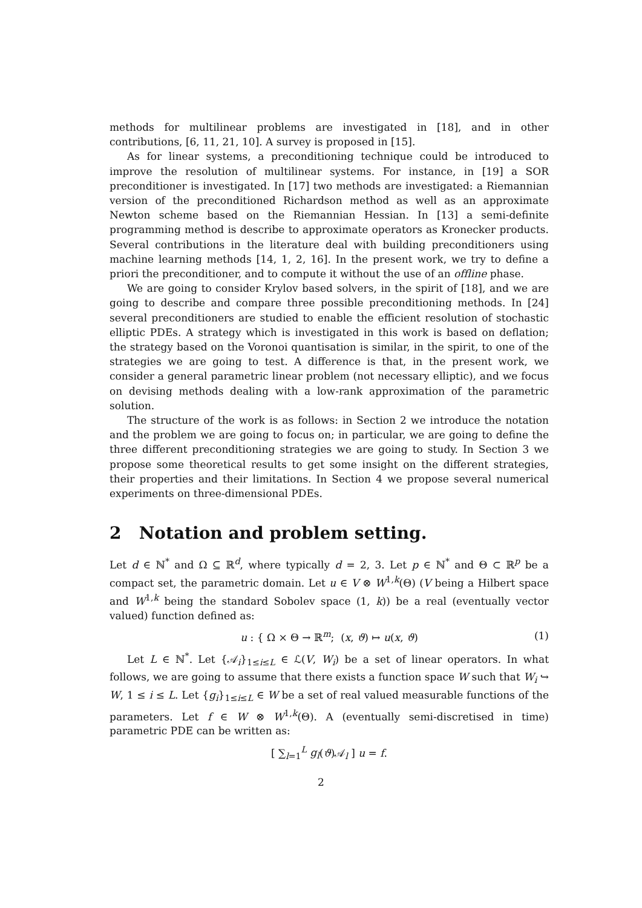methods for multilinear problems are investigated in [18], and in other contributions, [6, 11, 21, 10]. A survey is proposed in [15].
As for linear systems, a preconditioning technique could be introduced to improve the resolution of multilinear systems. For instance, in [19] a SOR preconditioner is investigated. In [17] two methods are investigated: a Riemannian version of the preconditioned Richardson method as well as an approximate Newton scheme based on the Riemannian Hessian. In [13] a semi-definite programming method is describe to approximate operators as Kronecker products. Several contributions in the literature deal with building preconditioners using machine learning methods [14, 1, 2, 16]. In the present work, we try to define a priori the preconditioner, and to compute it without the use of an offline phase.
We are going to consider Krylov based solvers, in the spirit of [18], and we are going to describe and compare three possible preconditioning methods. In [24] several preconditioners are studied to enable the efficient resolution of stochastic elliptic PDEs. A strategy which is investigated in this work is based on deflation; the strategy based on the Voronoi quantisation is similar, in the spirit, to one of the strategies we are going to test. A difference is that, in the present work, we consider a general parametric linear problem (not necessary elliptic), and we focus on devising methods dealing with a low-rank approximation of the parametric solution.
The structure of the work is as follows: in Section 2 we introduce the notation and the problem we are going to focus on; in particular, we are going to define the three different preconditioning strategies we are going to study. In Section 3 we propose some theoretical results to get some insight on the different strategies, their properties and their limitations. In Section 4 we propose several numerical experiments on three-dimensional PDEs.
2 Notation and problem setting.
Let d ∈ ℕ<sup>*</sup> and Ω ⊆ ℝ<sup>d</sup>, where typically d = 2, 3. Let p ∈ ℕ<sup>*</sup> and Θ ⊂ ℝ<sup>p</sup> be a compact set, the parametric domain. Let u ∈ V ⊗ W<sup>1,k</sup>(Θ) (V being a Hilbert space and W<sup>1,k</sup> being the standard Sobolev space (1, k)) be a real (eventually vector valued) function defined as:
u : { Ω × Θ → ℝ<sup>m</sup>; (x, ϑ) ↦ u(x, ϑ) (1)
Let L ∈ ℕ<sup>*</sup>. Let {𝒜<sub>i</sub>}<sub>1≤i≤L</sub> ∈ ℒ(V, W<sub>i</sub>) be a set of linear operators. In what follows, we are going to assume that there exists a function space W such that W<sub>i</sub> ↪ W, 1 ≤ i ≤ L. Let {g<sub>i</sub>}<sub>1≤i≤L</sub> ∈ W be a set of real valued measurable functions of the parameters. Let f ∈ W ⊗ W<sup>1,k</sup>(Θ). A (eventually semi-discretised in time) parametric PDE can be written as:
[ ∑<sub>l=1</sub><sup>L</sup> g<sub>l</sub>(ϑ)𝒜<sub>l</sub> ] u = f.
2